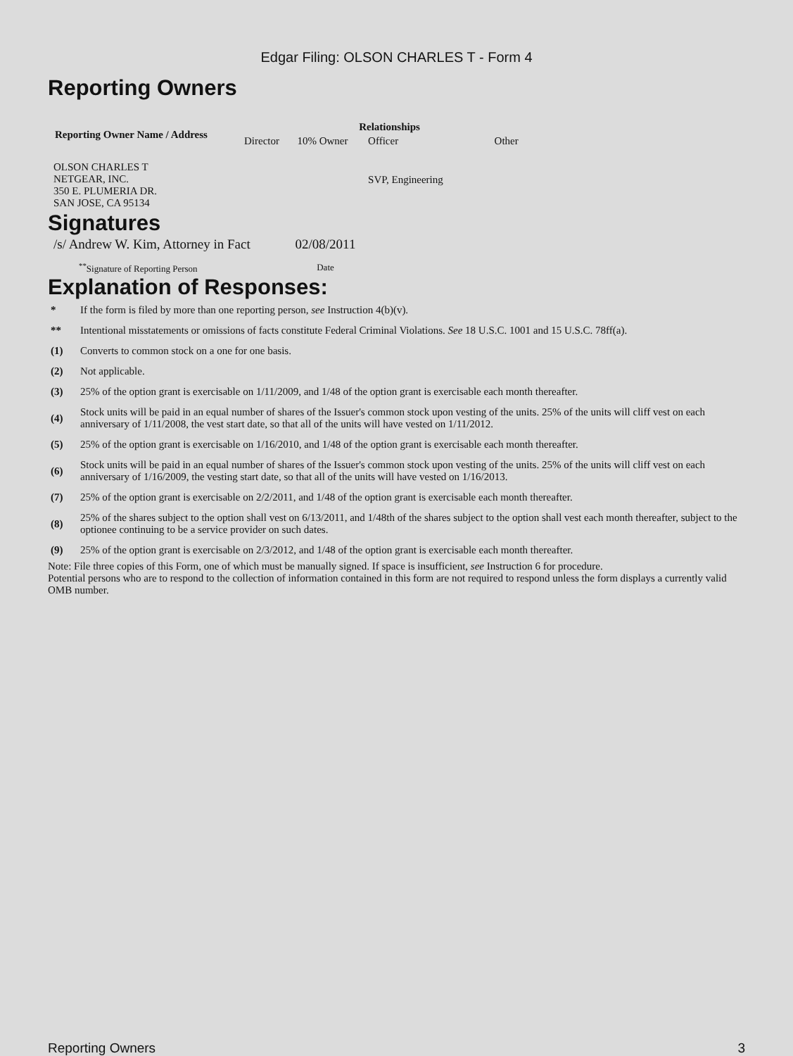Edgar Filing: OLSON CHARLES T - Form 4
Reporting Owners
| Reporting Owner Name / Address | Relationships | | | |
| --- | --- | --- | --- | --- |
| | Director | 10% Owner | Officer | Other |
| OLSON CHARLES T NETGEAR, INC. 350 E. PLUMERIA DR. SAN JOSE, CA 95134 | | | SVP, Engineering | |
Signatures
| /s/ Andrew W. Kim, Attorney in Fact | 02/08/2011 |
| <sup>**</sup> Signature of Reporting Person | Date |
Explanation of Responses:
| * | If the form is filed by more than one reporting person, see Instruction 4(b)(v). |
| ** | Intentional misstatements or omissions of facts constitute Federal Criminal Violations. See 18 U.S.C. 1001 and 15 U.S.C. 78ff(a). |
| (1) | Converts to common stock on a one for one basis. |
| (2) | Not applicable. |
| (3) | 25% of the option grant is exercisable on 1/11/2009, and 1/48 of the option grant is exercisable each month thereafter. |
| (4) | Stock units will be paid in an equal number of shares of the Issuer's common stock upon vesting of the units. 25% of the units will cliff vest on each anniversary of 1/11/2008, the vest start date, so that all of the units will have vested on 1/11/2012. |
| (5) | 25% of the option grant is exercisable on 1/16/2010, and 1/48 of the option grant is exercisable each month thereafter. |
| (6) | Stock units will be paid in an equal number of shares of the Issuer's common stock upon vesting of the units. 25% of the units will cliff vest on each anniversary of 1/16/2009, the vesting start date, so that all of the units will have vested on 1/16/2013. |
| (7) | 25% of the option grant is exercisable on 2/2/2011, and 1/48 of the option grant is exercisable each month thereafter. |
| (8) | 25% of the shares subject to the option shall vest on 6/13/2011, and 1/48th of the shares subject to the option shall vest each month thereafter, subject to the optionee continuing to be a service provider on such dates. |
| (9) | 25% of the option grant is exercisable on 2/3/2012, and 1/48 of the option grant is exercisable each month thereafter. |
Note: File three copies of this Form, one of which must be manually signed. If space is insufficient, see Instruction 6 for procedure.
Potential persons who are to respond to the collection of information contained in this form are not required to respond unless the form displays a currently valid OMB number.
Reporting Owners 3